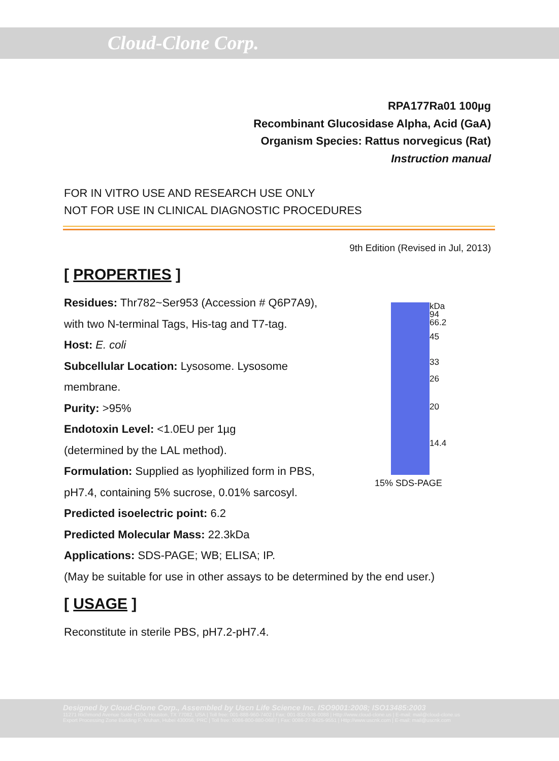Cloud-Clone Corp.
RPA177Ra01 100µg
Recombinant Glucosidase Alpha, Acid (GaA)
Organism Species: Rattus norvegicus (Rat)
Instruction manual
FOR IN VITRO USE AND RESEARCH USE ONLY
NOT FOR USE IN CLINICAL DIAGNOSTIC PROCEDURES
9th Edition (Revised in Jul, 2013)
[ PROPERTIES ]
Residues: Thr782~Ser953 (Accession # Q6P7A9),
with two N-terminal Tags, His-tag and T7-tag.
Host: E. coli
Subcellular Location: Lysosome. Lysosome
membrane.
Purity: >95%
Endotoxin Level: <1.0EU per 1µg
(determined by the LAL method).
Formulation: Supplied as lyophilized form in PBS,
pH7.4, containing 5% sucrose, 0.01% sarcosyl.
Predicted isoelectric point: 6.2
Predicted Molecular Mass: 22.3kDa
Applications: SDS-PAGE; WB; ELISA; IP.
(May be suitable for use in other assays to be determined by the end user.)
[ USAGE ]
Reconstitute in sterile PBS, pH7.2-pH7.4.
kDa
94
66.2
45
33
26
20
14.4
15% SDS-PAGE
Designed by Cloud-Clone Corp., Assembled by Uscn Life Science Inc. ISO9001:2008; ISO13485:2003
11271 Richmond Avenue Suite H104, Houston, TX 77082, USA | Toll free: 001-888-960-7402 | Fax: 001-832-538-0088 | Http://www.cloud-clone.us | E-mail: mail@cloud-clone.us
Export Processing Zone Building F, Wuhan, Hubei 430056, PRC | Toll free: 0086-800-880-0687 | Fax: 0086-27-8425-9551 | Http://www.uscnk.com | E-mail: mail@uscnk.com